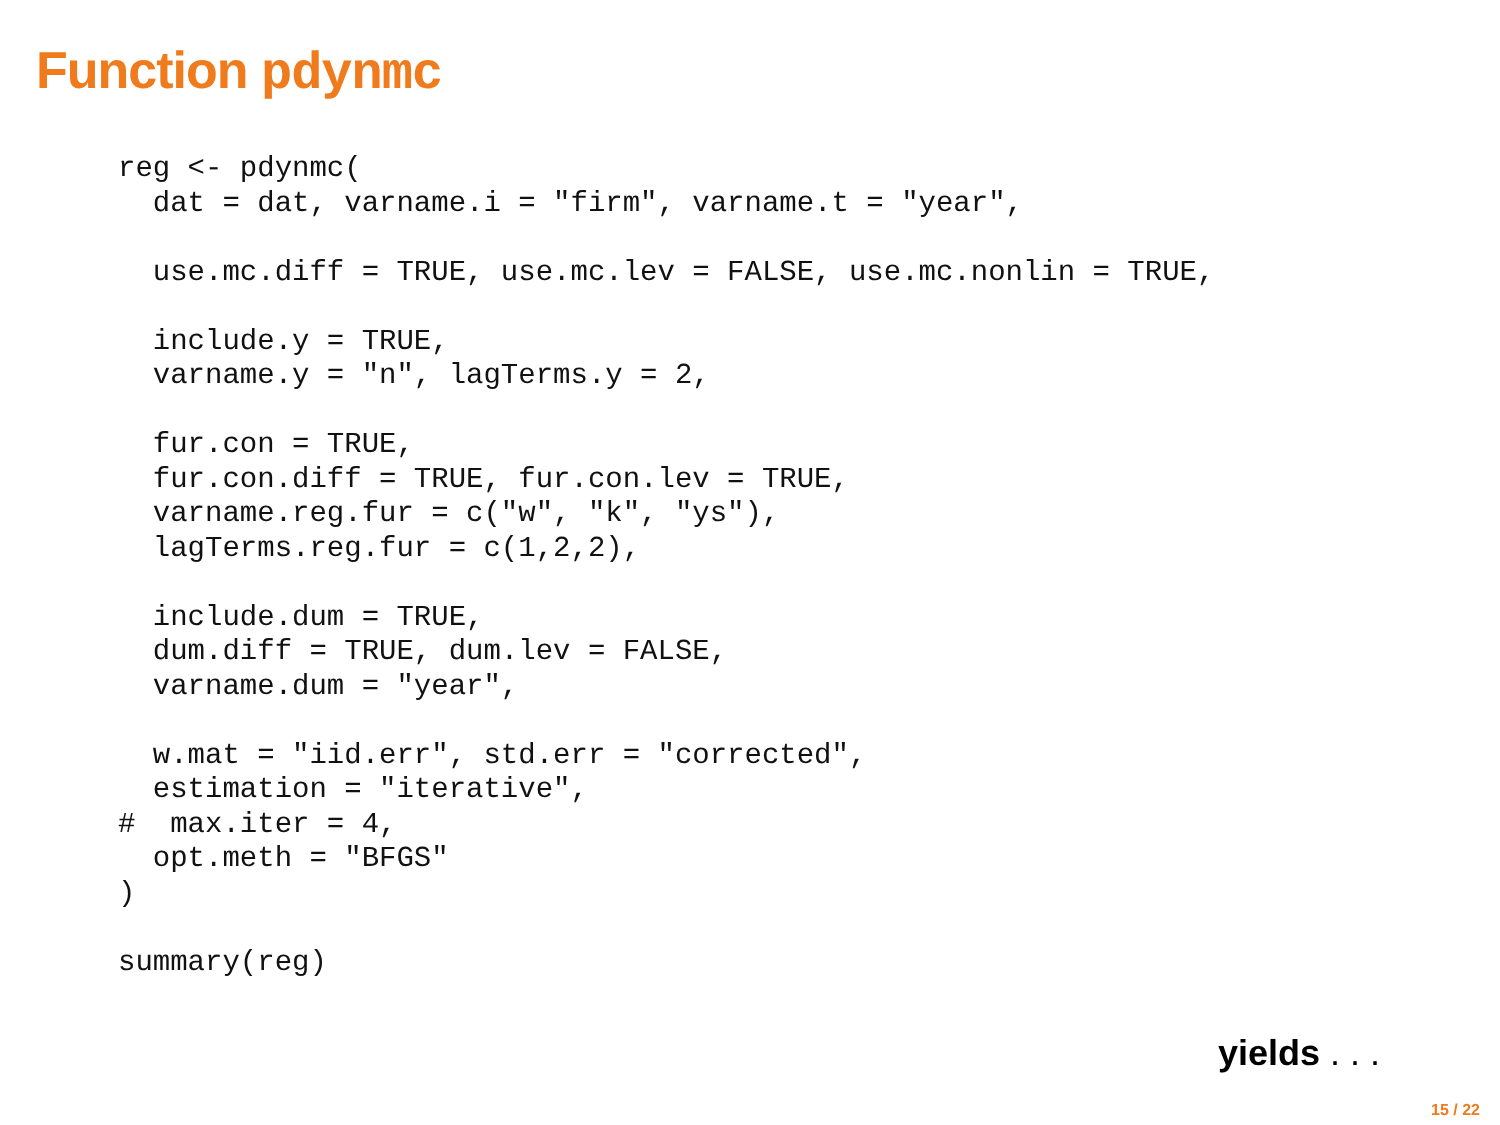Function pdynmc
reg <- pdynmc(
  dat = dat, varname.i = "firm", varname.t = "year",

  use.mc.diff = TRUE, use.mc.lev = FALSE, use.mc.nonlin = TRUE,

  include.y = TRUE,
  varname.y = "n", lagTerms.y = 2,

  fur.con = TRUE,
  fur.con.diff = TRUE, fur.con.lev = TRUE,
  varname.reg.fur = c("w", "k", "ys"),
  lagTerms.reg.fur = c(1,2,2),

  include.dum = TRUE,
  dum.diff = TRUE, dum.lev = FALSE,
  varname.dum = "year",

  w.mat = "iid.err", std.err = "corrected",
  estimation = "iterative",
#  max.iter = 4,
  opt.meth = "BFGS"
)

summary(reg)
yields . . .
15 / 22